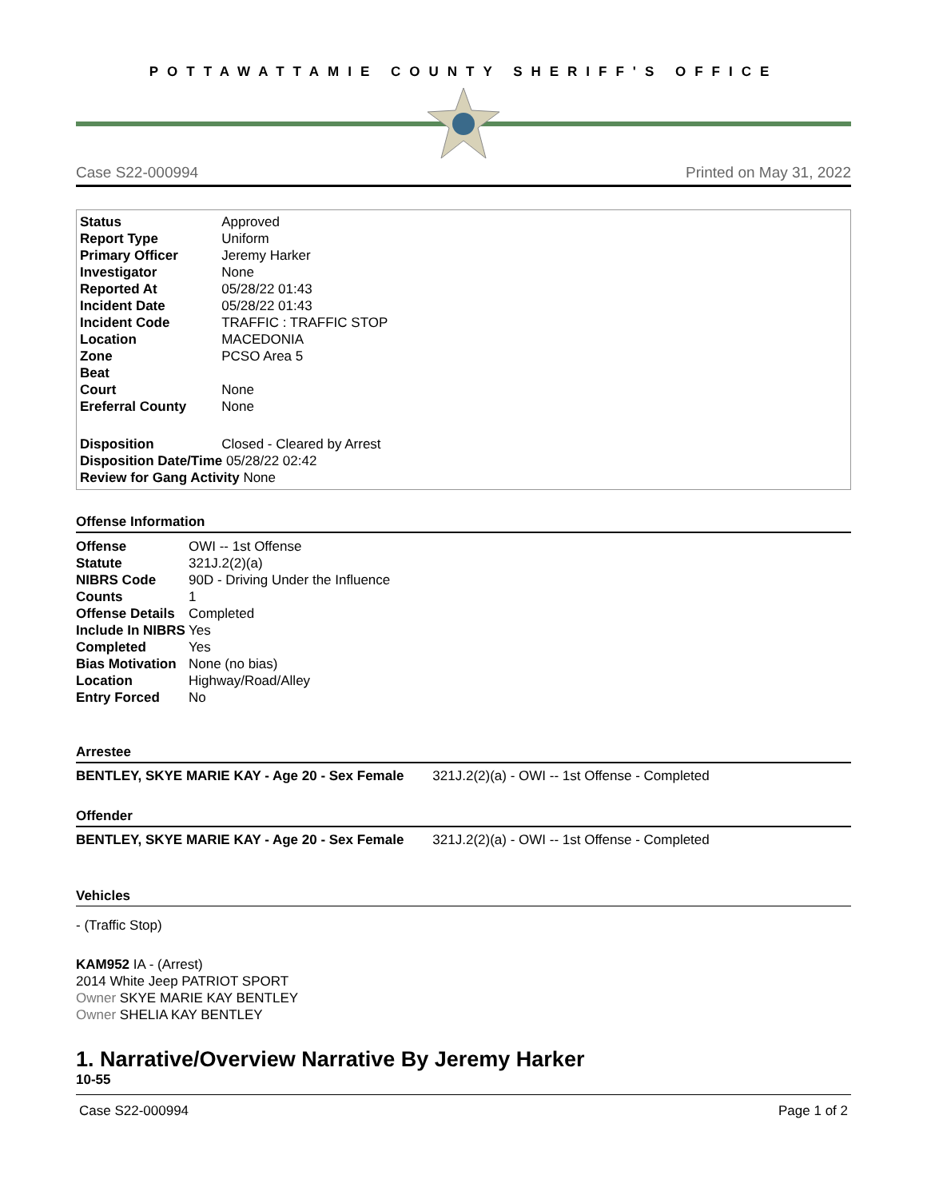POTTAWATTAMIE COUNTY SHERIFF'S OFFICE
Case S22-000994 Printed on May 31, 2022
| Status | Approved |
| Report Type | Uniform |
| Primary Officer | Jeremy Harker |
| Investigator | None |
| Reported At | 05/28/22 01:43 |
| Incident Date | 05/28/22 01:43 |
| Incident Code | TRAFFIC : TRAFFIC STOP |
| Location | MACEDONIA |
| Zone | PCSO Area 5 |
| Beat | |
| Court | None |
| Ereferral County | None |
| Disposition | Closed - Cleared by Arrest |
Disposition Date/Time 05/28/22 02:42
Review for Gang Activity None
Offense Information
| Offense | OWI -- 1st Offense |
| Statute | 321J.2(2)(a) |
| NIBRS Code | 90D - Driving Under the Influence |
| Counts | 1 |
| Offense Details | Completed |
| Include In NIBRS | Yes |
| Completed | Yes |
| Bias Motivation | None (no bias) |
| Location | Highway/Road/Alley |
| Entry Forced | No |
Arrestee
BENTLEY, SKYE MARIE KAY - Age 20 - Sex Female 321J.2(2)(a) - OWI -- 1st Offense - Completed
Offender
BENTLEY, SKYE MARIE KAY - Age 20 - Sex Female 321J.2(2)(a) - OWI -- 1st Offense - Completed
Vehicles
- (Traffic Stop)
KAM952 IA - (Arrest)
2014 White Jeep PATRIOT SPORT
Owner SKYE MARIE KAY BENTLEY
Owner SHELIA KAY BENTLEY
1. Narrative/Overview Narrative By Jeremy Harker
10-55
Case S22-000994 Page 1 of 2